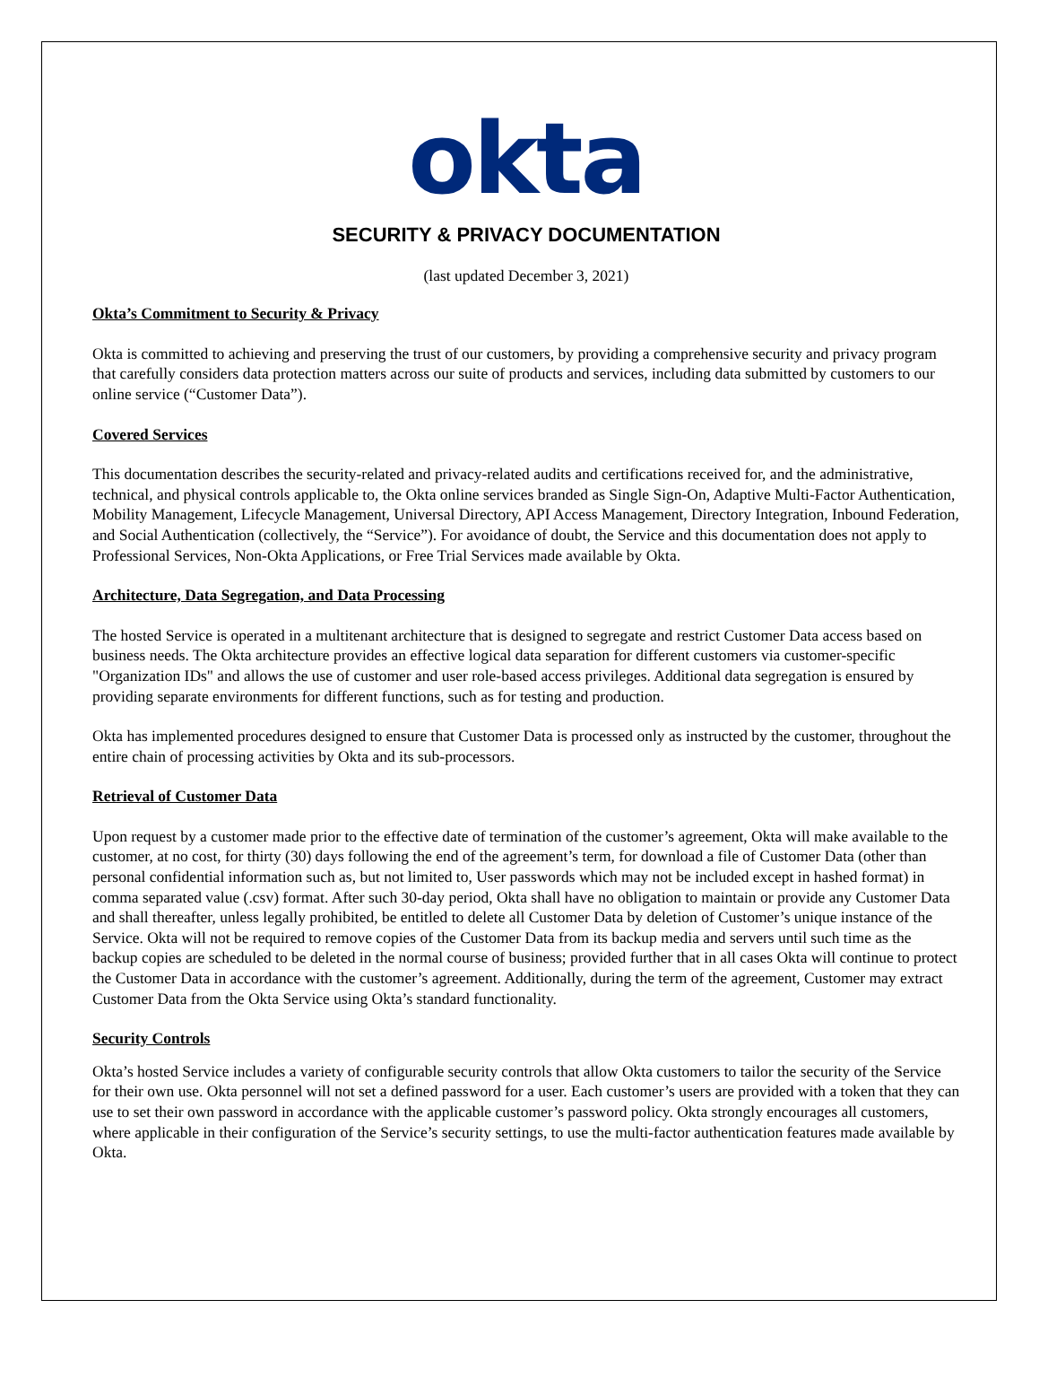okta
SECURITY & PRIVACY DOCUMENTATION
(last updated December 3, 2021)
Okta’s Commitment to Security & Privacy
Okta is committed to achieving and preserving the trust of our customers, by providing a comprehensive security and privacy program that carefully considers data protection matters across our suite of products and services, including data submitted by customers to our online service (“Customer Data”).
Covered Services
This documentation describes the security-related and privacy-related audits and certifications received for, and the administrative, technical, and physical controls applicable to, the Okta online services branded as Single Sign-On, Adaptive Multi-Factor Authentication, Mobility Management, Lifecycle Management, Universal Directory, API Access Management, Directory Integration, Inbound Federation, and Social Authentication (collectively, the “Service”). For avoidance of doubt, the Service and this documentation does not apply to Professional Services, Non-Okta Applications, or Free Trial Services made available by Okta.
Architecture, Data Segregation, and Data Processing
The hosted Service is operated in a multitenant architecture that is designed to segregate and restrict Customer Data access based on business needs. The Okta architecture provides an effective logical data separation for different customers via customer-specific "Organization IDs" and allows the use of customer and user role-based access privileges. Additional data segregation is ensured by providing separate environments for different functions, such as for testing and production.
Okta has implemented procedures designed to ensure that Customer Data is processed only as instructed by the customer, throughout the entire chain of processing activities by Okta and its sub-processors.
Retrieval of Customer Data
Upon request by a customer made prior to the effective date of termination of the customer’s agreement, Okta will make available to the customer, at no cost, for thirty (30) days following the end of the agreement’s term, for download a file of Customer Data (other than personal confidential information such as, but not limited to, User passwords which may not be included except in hashed format) in comma separated value (.csv) format. After such 30-day period, Okta shall have no obligation to maintain or provide any Customer Data and shall thereafter, unless legally prohibited, be entitled to delete all Customer Data by deletion of Customer’s unique instance of the Service. Okta will not be required to remove copies of the Customer Data from its backup media and servers until such time as the backup copies are scheduled to be deleted in the normal course of business; provided further that in all cases Okta will continue to protect the Customer Data in accordance with the customer’s agreement. Additionally, during the term of the agreement, Customer may extract Customer Data from the Okta Service using Okta’s standard functionality.
Security Controls
Okta’s hosted Service includes a variety of configurable security controls that allow Okta customers to tailor the security of the Service for their own use. Okta personnel will not set a defined password for a user. Each customer’s users are provided with a token that they can use to set their own password in accordance with the applicable customer’s password policy. Okta strongly encourages all customers, where applicable in their configuration of the Service’s security settings, to use the multi-factor authentication features made available by Okta.